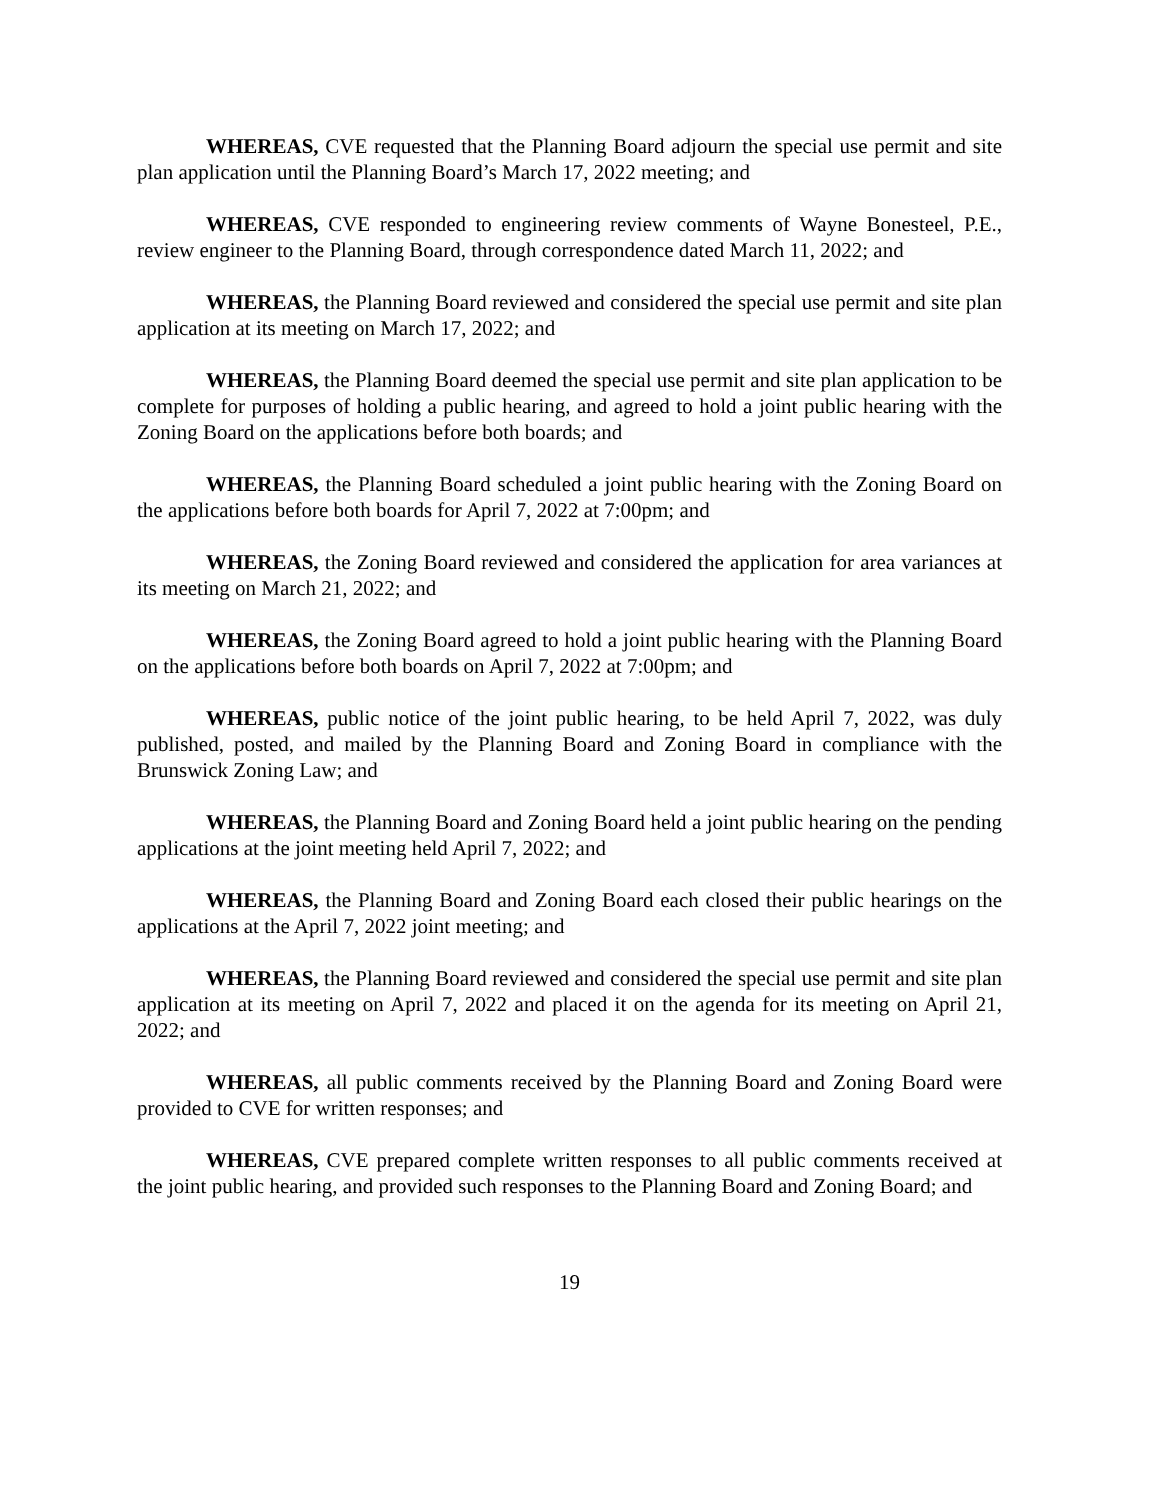WHEREAS, CVE requested that the Planning Board adjourn the special use permit and site plan application until the Planning Board’s March 17, 2022 meeting; and
WHEREAS, CVE responded to engineering review comments of Wayne Bonesteel, P.E., review engineer to the Planning Board, through correspondence dated March 11, 2022; and
WHEREAS, the Planning Board reviewed and considered the special use permit and site plan application at its meeting on March 17, 2022; and
WHEREAS, the Planning Board deemed the special use permit and site plan application to be complete for purposes of holding a public hearing, and agreed to hold a joint public hearing with the Zoning Board on the applications before both boards; and
WHEREAS, the Planning Board scheduled a joint public hearing with the Zoning Board on the applications before both boards for April 7, 2022 at 7:00pm; and
WHEREAS, the Zoning Board reviewed and considered the application for area variances at its meeting on March 21, 2022; and
WHEREAS, the Zoning Board agreed to hold a joint public hearing with the Planning Board on the applications before both boards on April 7, 2022 at 7:00pm; and
WHEREAS, public notice of the joint public hearing, to be held April 7, 2022, was duly published, posted, and mailed by the Planning Board and Zoning Board in compliance with the Brunswick Zoning Law; and
WHEREAS, the Planning Board and Zoning Board held a joint public hearing on the pending applications at the joint meeting held April 7, 2022; and
WHEREAS, the Planning Board and Zoning Board each closed their public hearings on the applications at the April 7, 2022 joint meeting; and
WHEREAS, the Planning Board reviewed and considered the special use permit and site plan application at its meeting on April 7, 2022 and placed it on the agenda for its meeting on April 21, 2022; and
WHEREAS, all public comments received by the Planning Board and Zoning Board were provided to CVE for written responses; and
WHEREAS, CVE prepared complete written responses to all public comments received at the joint public hearing, and provided such responses to the Planning Board and Zoning Board; and
19